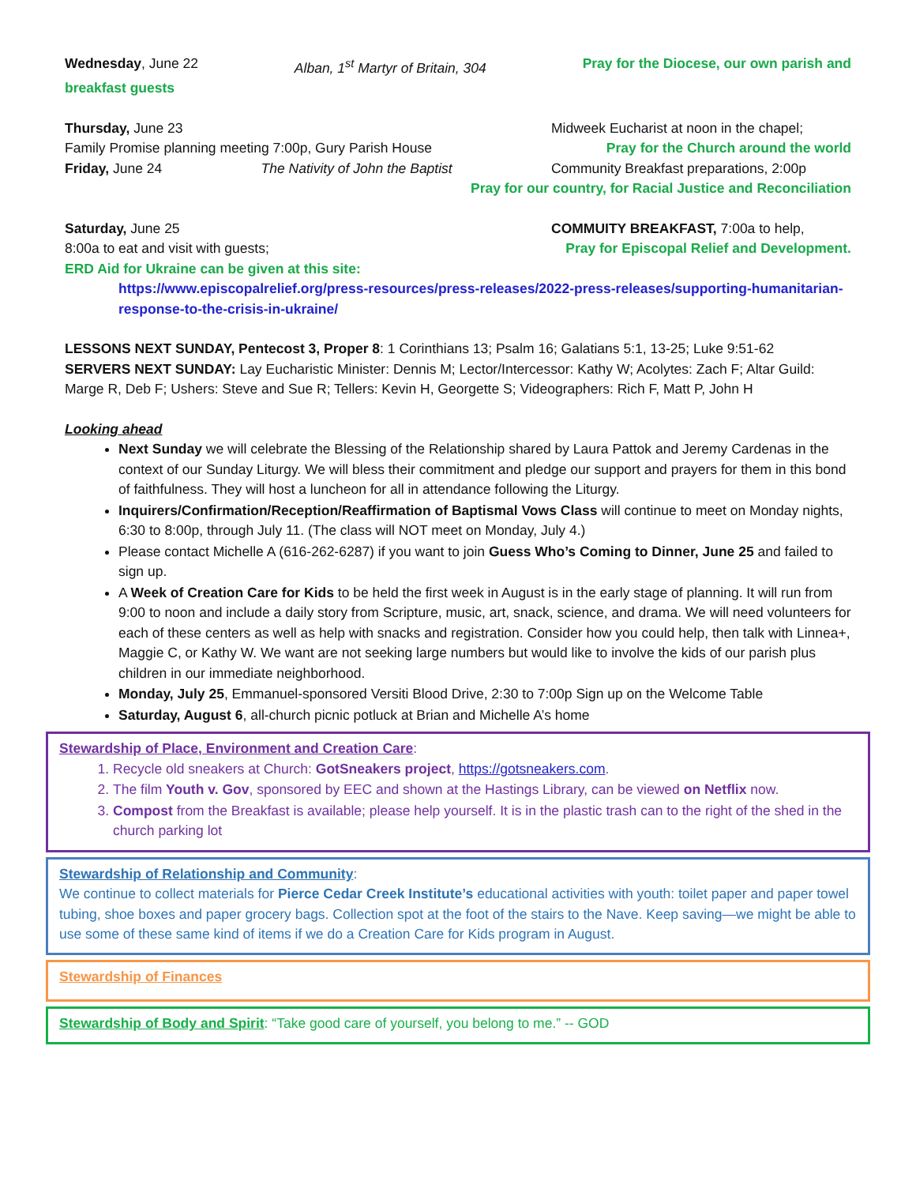Wednesday, June 22 Alban, 1<sup>st</sup> Martyr of Britain, 304 Pray for the Diocese, our own parish and
breakfast guests
Thursday, June 23 Midweek Eucharist at noon in the chapel;
Family Promise planning meeting 7:00p, Gury Parish House Pray for the Church around the world
Friday, June 24 The Nativity of John the Baptist Community Breakfast preparations, 2:00p
Pray for our country, for Racial Justice and Reconciliation
Saturday, June 25 COMMUITY BREAKFAST, 7:00a to help,
8:00a to eat and visit with guests; Pray for Episcopal Relief and Development.
ERD Aid for Ukraine can be given at this site:
https://www.episcopalrelief.org/press-resources/press-releases/2022-press-releases/supporting-humanitarian-response-to-the-crisis-in-ukraine/
LESSONS NEXT SUNDAY, Pentecost 3, Proper 8: 1 Corinthians 13; Psalm 16; Galatians 5:1, 13-25; Luke 9:51-62
SERVERS NEXT SUNDAY: Lay Eucharistic Minister: Dennis M; Lector/Intercessor: Kathy W; Acolytes: Zach F; Altar Guild: Marge R, Deb F; Ushers: Steve and Sue R; Tellers: Kevin H, Georgette S; Videographers: Rich F, Matt P, John H
Looking ahead
Next Sunday we will celebrate the Blessing of the Relationship shared by Laura Pattok and Jeremy Cardenas in the context of our Sunday Liturgy. We will bless their commitment and pledge our support and prayers for them in this bond of faithfulness. They will host a luncheon for all in attendance following the Liturgy.
Inquirers/Confirmation/Reception/Reaffirmation of Baptismal Vows Class will continue to meet on Monday nights, 6:30 to 8:00p, through July 11. (The class will NOT meet on Monday, July 4.)
Please contact Michelle A (616-262-6287) if you want to join Guess Who’s Coming to Dinner, June 25 and failed to sign up.
A Week of Creation Care for Kids to be held the first week in August is in the early stage of planning. It will run from 9:00 to noon and include a daily story from Scripture, music, art, snack, science, and drama. We will need volunteers for each of these centers as well as help with snacks and registration. Consider how you could help, then talk with Linnea+, Maggie C, or Kathy W. We want are not seeking large numbers but would like to involve the kids of our parish plus children in our immediate neighborhood.
Monday, July 25, Emmanuel-sponsored Versiti Blood Drive, 2:30 to 7:00p Sign up on the Welcome Table
Saturday, August 6, all-church picnic potluck at Brian and Michelle A’s home
Stewardship of Place, Environment and Creation Care:
1. Recycle old sneakers at Church: GotSneakers project, https://gotsneakers.com.
2. The film Youth v. Gov, sponsored by EEC and shown at the Hastings Library, can be viewed on Netflix now.
3. Compost from the Breakfast is available; please help yourself. It is in the plastic trash can to the right of the shed in the church parking lot
Stewardship of Relationship and Community:
We continue to collect materials for Pierce Cedar Creek Institute’s educational activities with youth: toilet paper and paper towel tubing, shoe boxes and paper grocery bags. Collection spot at the foot of the stairs to the Nave. Keep saving—we might be able to use some of these same kind of items if we do a Creation Care for Kids program in August.
Stewardship of Finances
Stewardship of Body and Spirit: “Take good care of yourself, you belong to me.” -- GOD